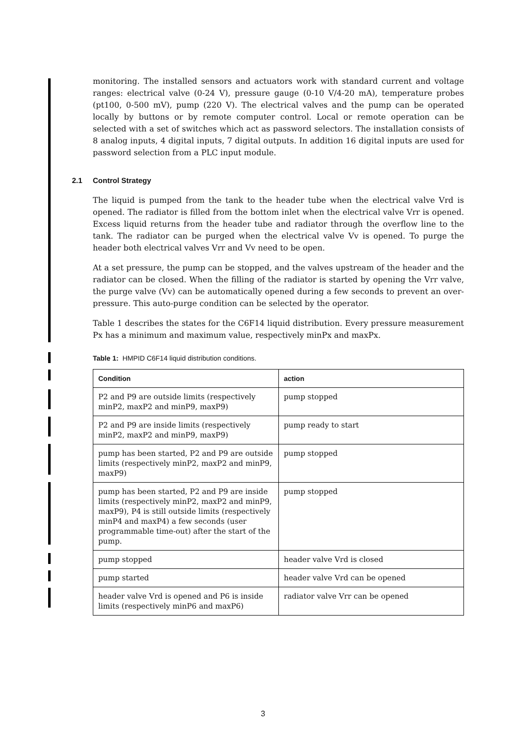monitoring. The installed sensors and actuators work with standard current and voltage ranges: electrical valve (0-24 V), pressure gauge (0-10 V/4-20 mA), temperature probes (pt100, 0-500 mV), pump (220 V). The electrical valves and the pump can be operated locally by buttons or by remote computer control. Local or remote operation can be selected with a set of switches which act as password selectors. The installation consists of 8 analog inputs, 4 digital inputs, 7 digital outputs. In addition 16 digital inputs are used for password selection from a PLC input module.
2.1 Control Strategy
The liquid is pumped from the tank to the header tube when the electrical valve Vrd is opened. The radiator is filled from the bottom inlet when the electrical valve Vrr is opened. Excess liquid returns from the header tube and radiator through the overflow line to the tank. The radiator can be purged when the electrical valve Vv is opened. To purge the header both electrical valves Vrr and Vv need to be open.
At a set pressure, the pump can be stopped, and the valves upstream of the header and the radiator can be closed. When the filling of the radiator is started by opening the Vrr valve, the purge valve (Vv) can be automatically opened during a few seconds to prevent an over-pressure. This auto-purge condition can be selected by the operator.
Table 1 describes the states for the C6F14 liquid distribution. Every pressure measurement Px has a minimum and maximum value, respectively minPx and maxPx.
Table 1: HMPID C6F14 liquid distribution conditions.
| Condition | action |
| --- | --- |
| P2 and P9 are outside limits (respectively minP2, maxP2 and minP9, maxP9) | pump stopped |
| P2 and P9 are inside limits (respectively minP2, maxP2 and minP9, maxP9) | pump ready to start |
| pump has been started, P2 and P9 are outside limits (respectively minP2, maxP2 and minP9, maxP9) | pump stopped |
| pump has been started, P2 and P9 are inside limits (respectively minP2, maxP2 and minP9, maxP9), P4 is still outside limits (respectively minP4 and maxP4) a few seconds (user programmable time-out) after the start of the pump. | pump stopped |
| pump stopped | header valve Vrd is closed |
| pump started | header valve Vrd can be opened |
| header valve Vrd is opened and P6 is inside limits (respectively minP6 and maxP6) | radiator valve Vrr can be opened |
3